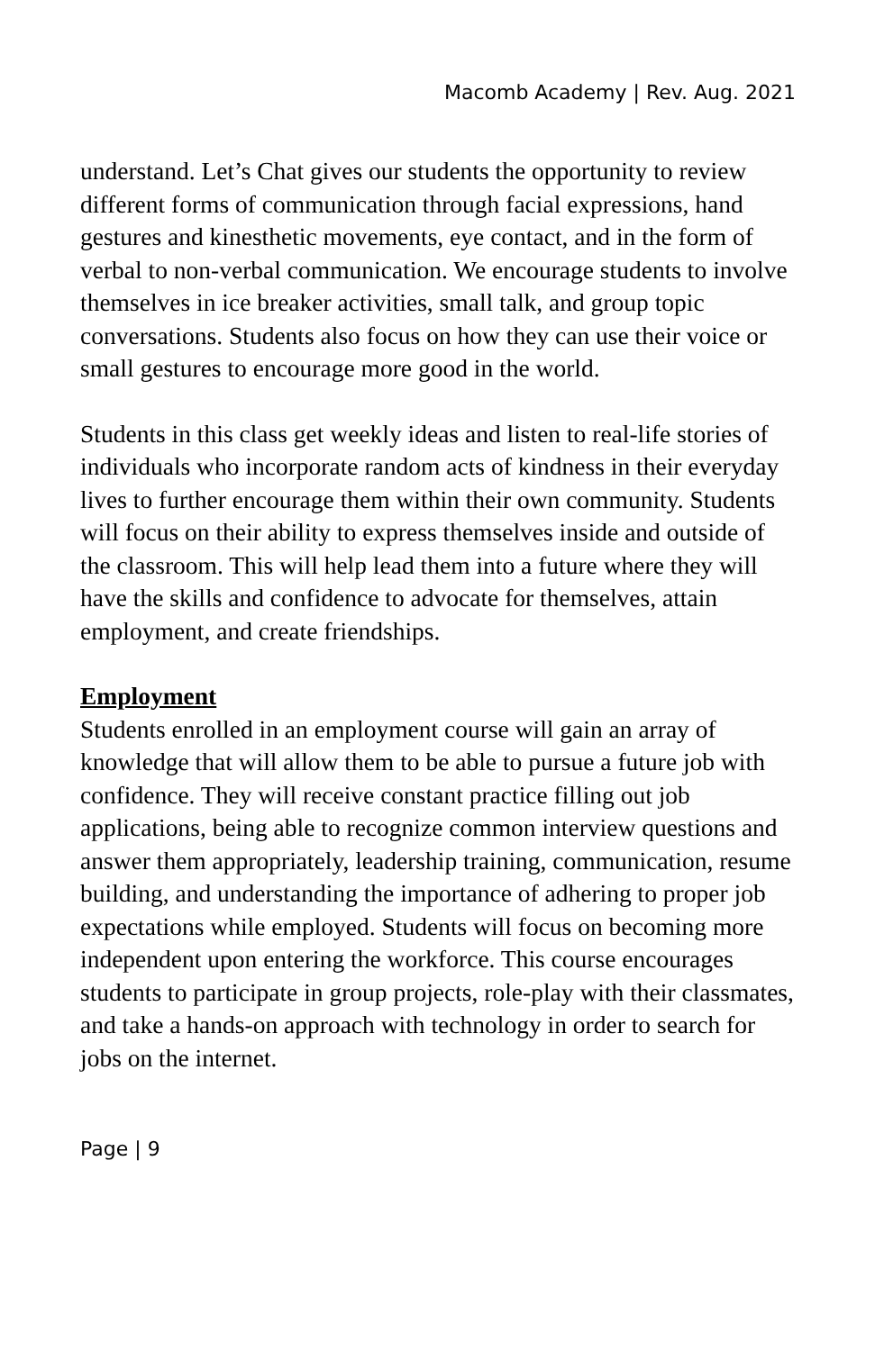Macomb Academy | Rev. Aug. 2021
understand. Let’s Chat gives our students the opportunity to review different forms of communication through facial expressions, hand gestures and kinesthetic movements, eye contact, and in the form of verbal to non-verbal communication. We encourage students to involve themselves in ice breaker activities, small talk, and group topic conversations. Students also focus on how they can use their voice or small gestures to encourage more good in the world.
Students in this class get weekly ideas and listen to real-life stories of individuals who incorporate random acts of kindness in their everyday lives to further encourage them within their own community. Students will focus on their ability to express themselves inside and outside of the classroom. This will help lead them into a future where they will have the skills and confidence to advocate for themselves, attain employment, and create friendships.
Employment
Students enrolled in an employment course will gain an array of knowledge that will allow them to be able to pursue a future job with confidence. They will receive constant practice filling out job applications, being able to recognize common interview questions and answer them appropriately, leadership training, communication, resume building, and understanding the importance of adhering to proper job expectations while employed. Students will focus on becoming more independent upon entering the workforce. This course encourages students to participate in group projects, role-play with their classmates, and take a hands-on approach with technology in order to search for jobs on the internet.
Page | 9